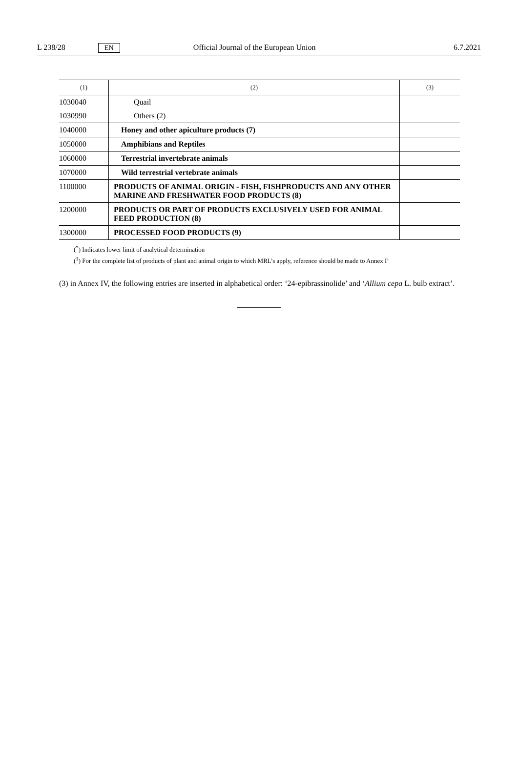L 238/28 EN Official Journal of the European Union 6.7.2021
| (1) | (2) | (3) |
| --- | --- | --- |
| 1030040 | Quail | |
| 1030990 | Others (2) | |
| 1040000 | Honey and other apiculture products (7) | |
| 1050000 | Amphibians and Reptiles | |
| 1060000 | Terrestrial invertebrate animals | |
| 1070000 | Wild terrestrial vertebrate animals | |
| 1100000 | PRODUCTS OF ANIMAL ORIGIN - FISH, FISHPRODUCTS AND ANY OTHER MARINE AND FRESHWATER FOOD PRODUCTS (8) | |
| 1200000 | PRODUCTS OR PART OF PRODUCTS EXCLUSIVELY USED FOR ANIMAL FEED PRODUCTION (8) | |
| 1300000 | PROCESSED FOOD PRODUCTS (9) | |
(<sup>*</sup>) Indicates lower limit of analytical determination
(<sup>1</sup>) For the complete list of products of plant and animal origin to which MRL’s apply, reference should be made to Annex I’
(3) in Annex IV, the following entries are inserted in alphabetical order: ‘24-epibrassinolide’ and ‘Allium cepa L. bulb extract’.